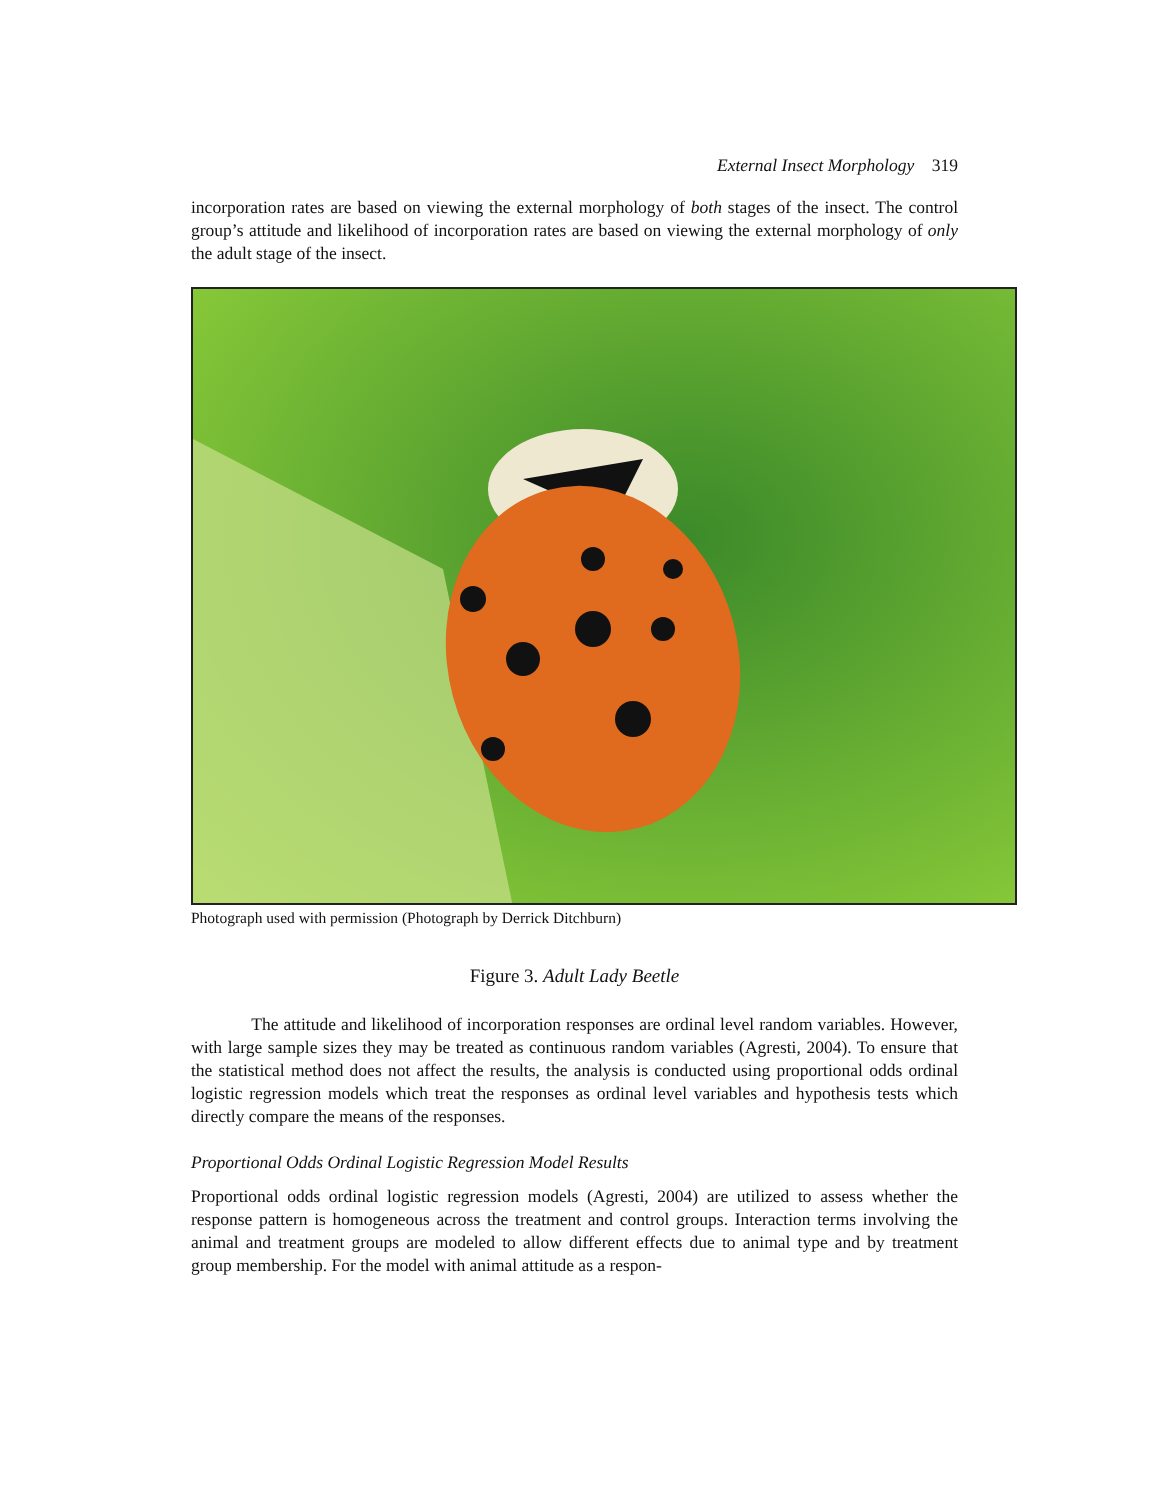External Insect Morphology 319
incorporation rates are based on viewing the external morphology of both stages of the insect. The control group’s attitude and likelihood of incorporation rates are based on viewing the external morphology of only the adult stage of the insect.
Photograph used with permission (Photograph by Derrick Ditchburn)
Figure 3. Adult Lady Beetle
The attitude and likelihood of incorporation responses are ordinal level random variables. However, with large sample sizes they may be treated as continuous random variables (Agresti, 2004). To ensure that the statistical method does not affect the results, the analysis is conducted using proportional odds ordinal logistic regression models which treat the responses as ordinal level variables and hypothesis tests which directly compare the means of the responses.
Proportional Odds Ordinal Logistic Regression Model Results
Proportional odds ordinal logistic regression models (Agresti, 2004) are utilized to assess whether the response pattern is homogeneous across the treatment and control groups. Interaction terms involving the animal and treatment groups are modeled to allow different effects due to animal type and by treatment group membership. For the model with animal attitude as a respon-